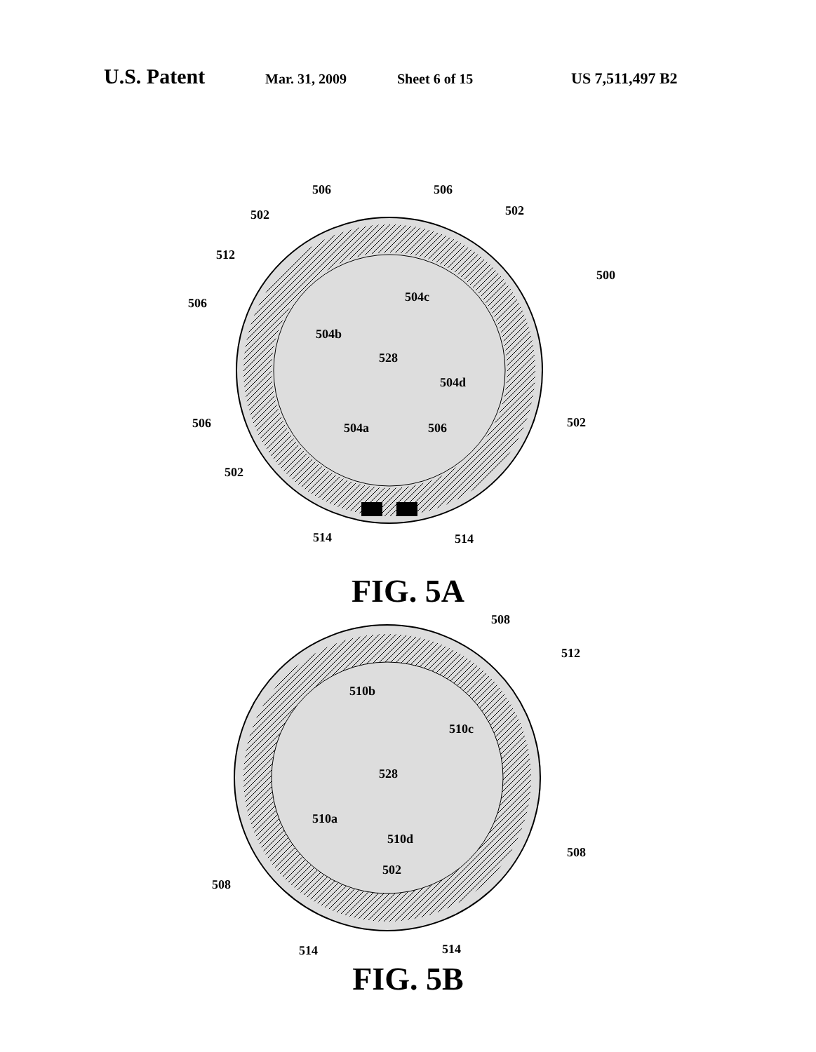U.S. Patent
Mar. 31, 2009 Sheet 6 of 15 US 7,511,497 B2
506
506
502
502
512
500
506
504c
504b
528
504d
506
504a
506
502
502
514
514
FIG. 5A
508
512
510b
510c
528
510a
510d
502
508
508
514
514
FIG. 5B